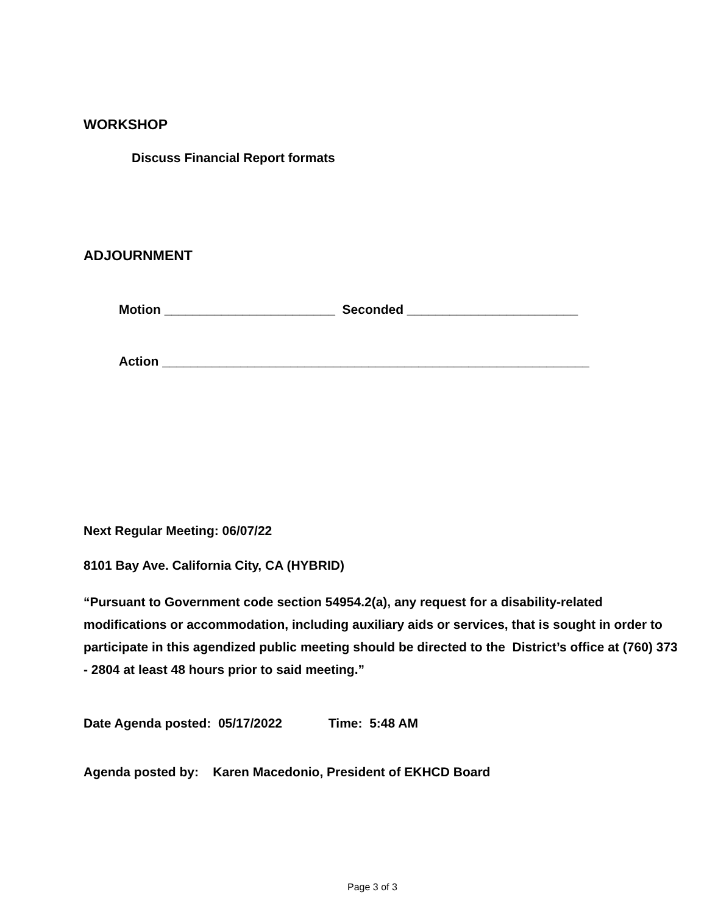WORKSHOP
Discuss Financial Report formats
ADJOURNMENT
Motion ________________________ Seconded ________________________
Action ____________________________________________________________
Next Regular Meeting: 06/07/22
8101 Bay Ave. California City, CA (HYBRID)
“Pursuant to Government code section 54954.2(a), any request for a disability-related modifications or accommodation, including auxiliary aids or services, that is sought in order to participate in this agendized public meeting should be directed to the District’s office at (760) 373 - 2804 at least 48 hours prior to said meeting.”
Date Agenda posted: 05/17/2022 Time: 5:48 AM
Agenda posted by: Karen Macedonio, President of EKHCD Board
Page 3 of 3